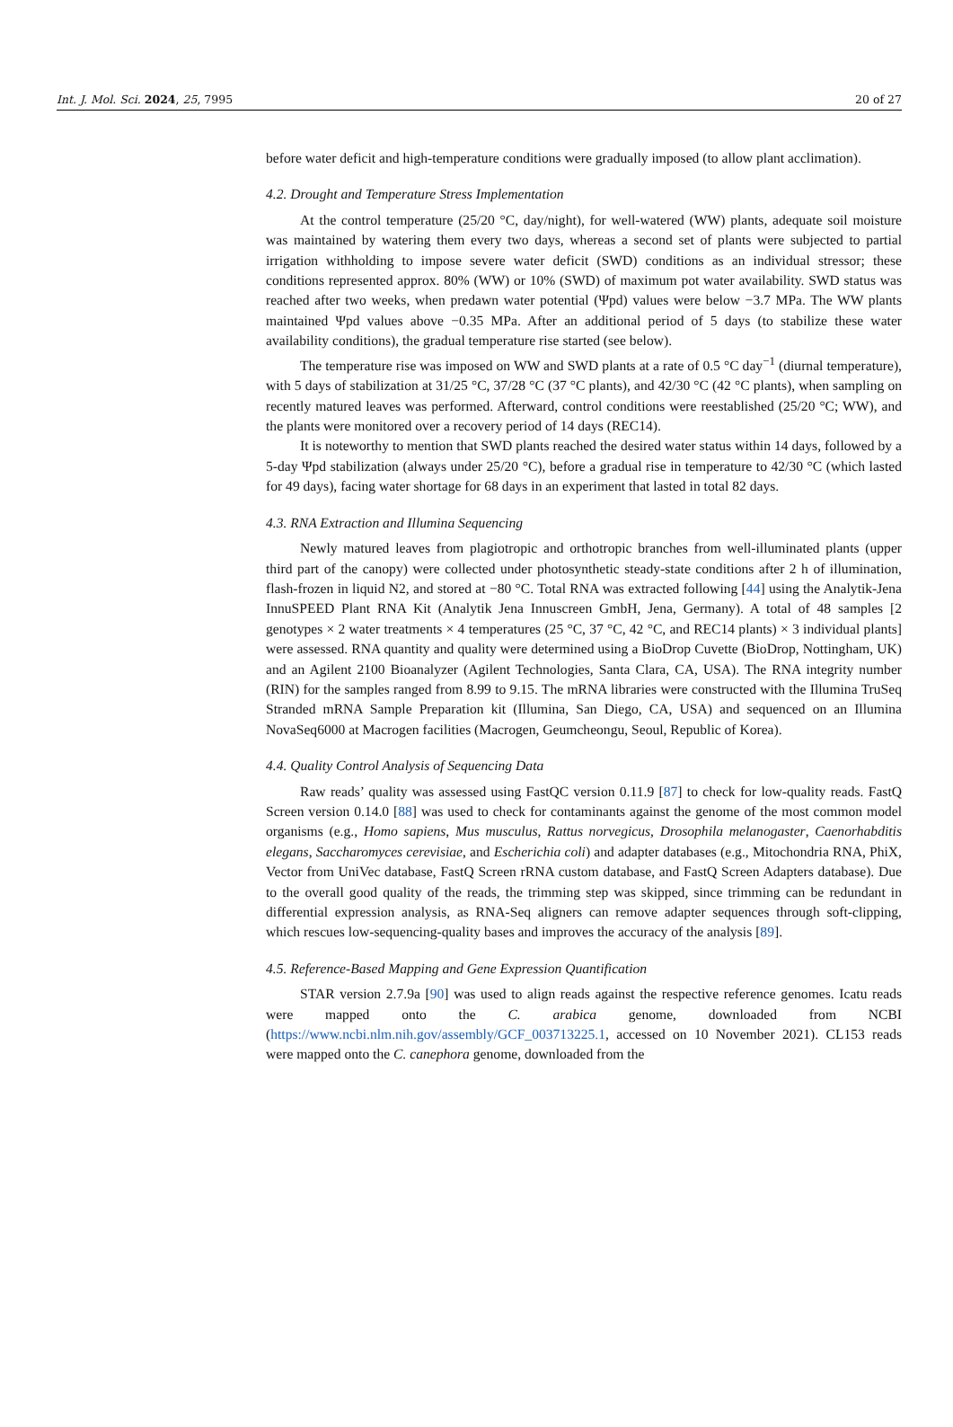Int. J. Mol. Sci. 2024, 25, 7995 20 of 27
before water deficit and high-temperature conditions were gradually imposed (to allow plant acclimation).
4.2. Drought and Temperature Stress Implementation
At the control temperature (25/20 °C, day/night), for well-watered (WW) plants, adequate soil moisture was maintained by watering them every two days, whereas a second set of plants were subjected to partial irrigation withholding to impose severe water deficit (SWD) conditions as an individual stressor; these conditions represented approx. 80% (WW) or 10% (SWD) of maximum pot water availability. SWD status was reached after two weeks, when predawn water potential (Ψpd) values were below −3.7 MPa. The WW plants maintained Ψpd values above −0.35 MPa. After an additional period of 5 days (to stabilize these water availability conditions), the gradual temperature rise started (see below).
The temperature rise was imposed on WW and SWD plants at a rate of 0.5 °C day<sup>−1</sup> (diurnal temperature), with 5 days of stabilization at 31/25 °C, 37/28 °C (37 °C plants), and 42/30 °C (42 °C plants), when sampling on recently matured leaves was performed. Afterward, control conditions were reestablished (25/20 °C; WW), and the plants were monitored over a recovery period of 14 days (REC14).
It is noteworthy to mention that SWD plants reached the desired water status within 14 days, followed by a 5-day Ψpd stabilization (always under 25/20 °C), before a gradual rise in temperature to 42/30 °C (which lasted for 49 days), facing water shortage for 68 days in an experiment that lasted in total 82 days.
4.3. RNA Extraction and Illumina Sequencing
Newly matured leaves from plagiotropic and orthotropic branches from well-illuminated plants (upper third part of the canopy) were collected under photosynthetic steady-state conditions after 2 h of illumination, flash-frozen in liquid N2, and stored at −80 °C. Total RNA was extracted following [44] using the Analytik-Jena InnuSPEED Plant RNA Kit (Analytik Jena Innuscreen GmbH, Jena, Germany). A total of 48 samples [2 genotypes × 2 water treatments × 4 temperatures (25 °C, 37 °C, 42 °C, and REC14 plants) × 3 individual plants] were assessed. RNA quantity and quality were determined using a BioDrop Cuvette (BioDrop, Nottingham, UK) and an Agilent 2100 Bioanalyzer (Agilent Technologies, Santa Clara, CA, USA). The RNA integrity number (RIN) for the samples ranged from 8.99 to 9.15. The mRNA libraries were constructed with the Illumina TruSeq Stranded mRNA Sample Preparation kit (Illumina, San Diego, CA, USA) and sequenced on an Illumina NovaSeq6000 at Macrogen facilities (Macrogen, Geumcheongu, Seoul, Republic of Korea).
4.4. Quality Control Analysis of Sequencing Data
Raw reads’ quality was assessed using FastQC version 0.11.9 [87] to check for low-quality reads. FastQ Screen version 0.14.0 [88] was used to check for contaminants against the genome of the most common model organisms (e.g., Homo sapiens, Mus musculus, Rattus norvegicus, Drosophila melanogaster, Caenorhabditis elegans, Saccharomyces cerevisiae, and Escherichia coli) and adapter databases (e.g., Mitochondria RNA, PhiX, Vector from UniVec database, FastQ Screen rRNA custom database, and FastQ Screen Adapters database). Due to the overall good quality of the reads, the trimming step was skipped, since trimming can be redundant in differential expression analysis, as RNA-Seq aligners can remove adapter sequences through soft-clipping, which rescues low-sequencing-quality bases and improves the accuracy of the analysis [89].
4.5. Reference-Based Mapping and Gene Expression Quantification
STAR version 2.7.9a [90] was used to align reads against the respective reference genomes. Icatu reads were mapped onto the C. arabica genome, downloaded from NCBI (https://www.ncbi.nlm.nih.gov/assembly/GCF_003713225.1, accessed on 10 November 2021). CL153 reads were mapped onto the C. canephora genome, downloaded from the